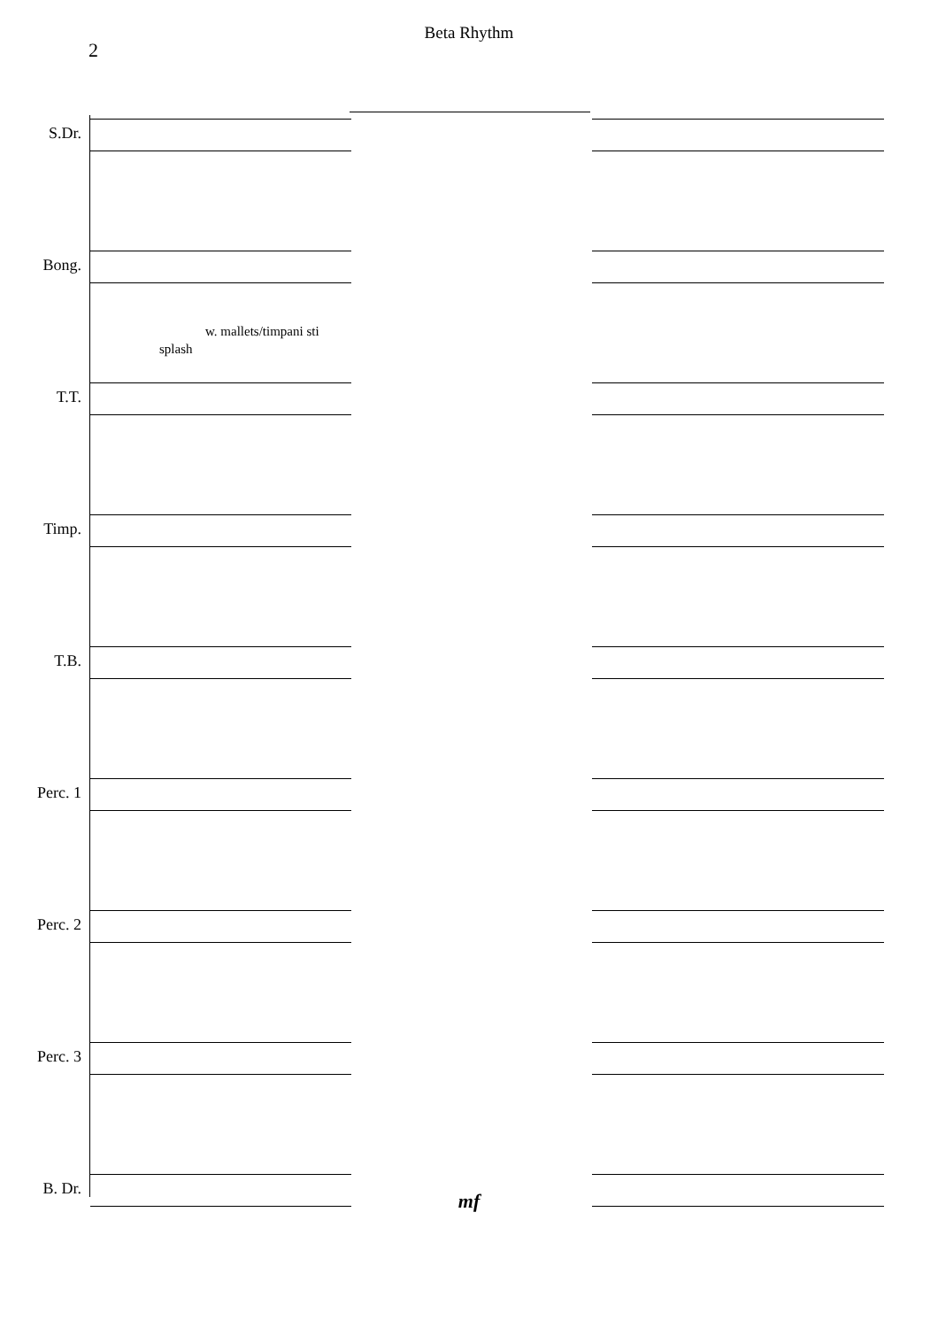Beta Rhythm
2
S.Dr.
Bong.
T.T.
splash
w. mallets/timpani sti
Timp.
T.B.
Perc. 1
Perc. 2
Perc. 3
B. Dr.
mf